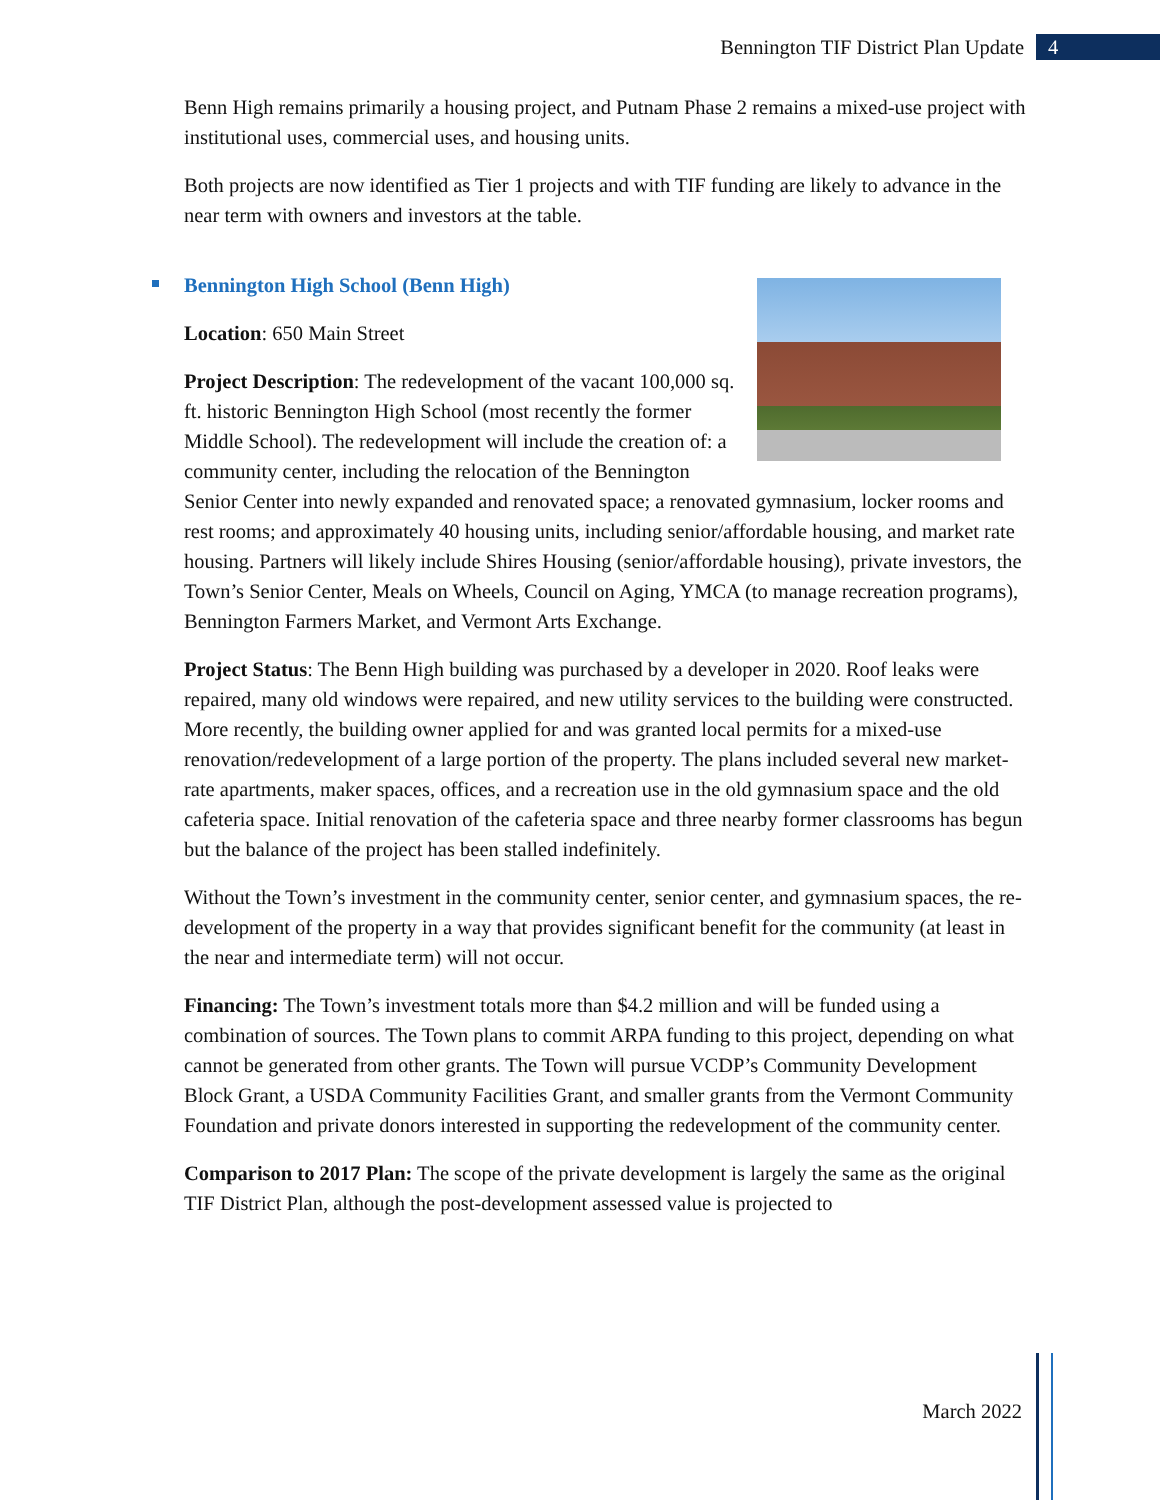Bennington TIF District Plan Update 4
Benn High remains primarily a housing project, and Putnam Phase 2 remains a mixed-use project with institutional uses, commercial uses, and housing units.
Both projects are now identified as Tier 1 projects and with TIF funding are likely to advance in the near term with owners and investors at the table.
Bennington High School (Benn High)
Location: 650 Main Street
Project Description: The redevelopment of the vacant 100,000 sq. ft. historic Bennington High School (most recently the former Middle School). The redevelopment will include the creation of: a community center, including the relocation of the Bennington Senior Center into newly expanded and renovated space; a renovated gymnasium, locker rooms and rest rooms; and approximately 40 housing units, including senior/affordable housing, and market rate housing. Partners will likely include Shires Housing (senior/affordable housing), private investors, the Town’s Senior Center, Meals on Wheels, Council on Aging, YMCA (to manage recreation programs), Bennington Farmers Market, and Vermont Arts Exchange.
Project Status: The Benn High building was purchased by a developer in 2020. Roof leaks were repaired, many old windows were repaired, and new utility services to the building were constructed. More recently, the building owner applied for and was granted local permits for a mixed-use renovation/redevelopment of a large portion of the property. The plans included several new market-rate apartments, maker spaces, offices, and a recreation use in the old gymnasium space and the old cafeteria space. Initial renovation of the cafeteria space and three nearby former classrooms has begun but the balance of the project has been stalled indefinitely.
Without the Town’s investment in the community center, senior center, and gymnasium spaces, the re-development of the property in a way that provides significant benefit for the community (at least in the near and intermediate term) will not occur.
Financing: The Town’s investment totals more than $4.2 million and will be funded using a combination of sources. The Town plans to commit ARPA funding to this project, depending on what cannot be generated from other grants. The Town will pursue VCDP’s Community Development Block Grant, a USDA Community Facilities Grant, and smaller grants from the Vermont Community Foundation and private donors interested in supporting the redevelopment of the community center.
Comparison to 2017 Plan: The scope of the private development is largely the same as the original TIF District Plan, although the post-development assessed value is projected to
March 2022